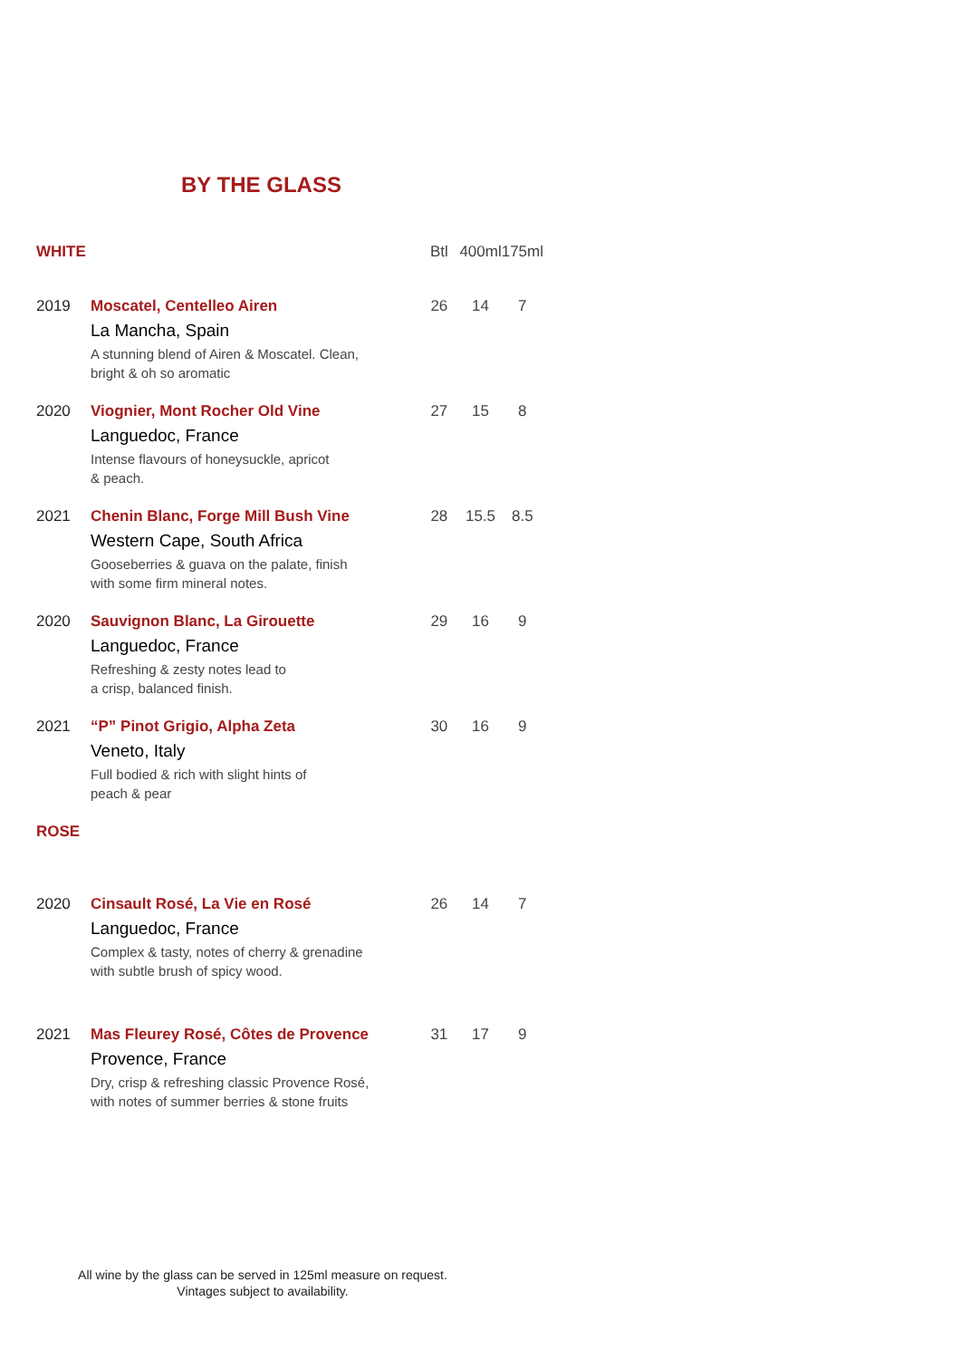BY THE GLASS
| WHITE | | Btl | 400ml | 175ml |
| --- | --- | --- | --- | --- |
| 2019 | Moscatel, Centelleo Airen La Mancha, Spain A stunning blend of Airen & Moscatel. Clean, bright & oh so aromatic | 26 | 14 | 7 |
| 2020 | Viognier, Mont Rocher Old Vine Languedoc, France Intense flavours of honeysuckle, apricot & peach. | 27 | 15 | 8 |
| 2021 | Chenin Blanc, Forge Mill Bush Vine Western Cape, South Africa Gooseberries & guava on the palate, finish with some firm mineral notes. | 28 | 15.5 | 8.5 |
| 2020 | Sauvignon Blanc, La Girouette Languedoc, France Refreshing & zesty notes lead to a crisp, balanced finish. | 29 | 16 | 9 |
| 2021 | “P” Pinot Grigio, Alpha Zeta Veneto, Italy Full bodied & rich with slight hints of peach & pear | 30 | 16 | 9 |
| ROSE | | | | |
| 2020 | Cinsault Rosé, La Vie en Rosé Languedoc, France Complex & tasty, notes of cherry & grenadine with subtle brush of spicy wood. | 26 | 14 | 7 |
| 2021 | Mas Fleurey Rosé, Côtes de Provence Provence, France Dry, crisp & refreshing classic Provence Rosé, with notes of summer berries & stone fruits | 31 | 17 | 9 |
All wine by the glass can be served in 125ml measure on request.
Vintages subject to availability.